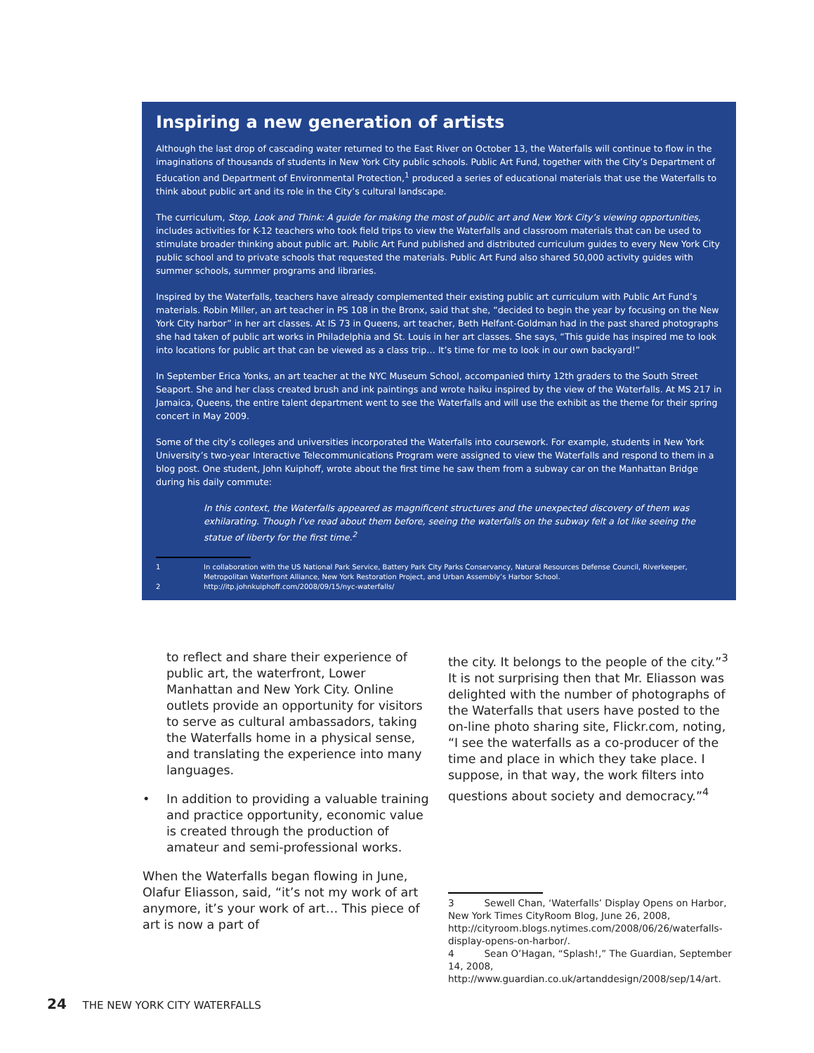Inspiring a new generation of artists
Although the last drop of cascading water returned to the East River on October 13, the Waterfalls will continue to flow in the imaginations of thousands of students in New York City public schools. Public Art Fund, together with the City’s Department of Education and Department of Environmental Protection,<sup>1</sup> produced a series of educational materials that use the Waterfalls to think about public art and its role in the City’s cultural landscape.
The curriculum, Stop, Look and Think: A guide for making the most of public art and New York City’s viewing opportunities, includes activities for K-12 teachers who took field trips to view the Waterfalls and classroom materials that can be used to stimulate broader thinking about public art. Public Art Fund published and distributed curriculum guides to every New York City public school and to private schools that requested the materials. Public Art Fund also shared 50,000 activity guides with summer schools, summer programs and libraries.
Inspired by the Waterfalls, teachers have already complemented their existing public art curriculum with Public Art Fund’s materials. Robin Miller, an art teacher in PS 108 in the Bronx, said that she, “decided to begin the year by focusing on the New York City harbor” in her art classes. At IS 73 in Queens, art teacher, Beth Helfant-Goldman had in the past shared photographs she had taken of public art works in Philadelphia and St. Louis in her art classes. She says, “This guide has inspired me to look into locations for public art that can be viewed as a class trip… It’s time for me to look in our own backyard!”
In September Erica Yonks, an art teacher at the NYC Museum School, accompanied thirty 12th graders to the South Street Seaport. She and her class created brush and ink paintings and wrote haiku inspired by the view of the Waterfalls. At MS 217 in Jamaica, Queens, the entire talent department went to see the Waterfalls and will use the exhibit as the theme for their spring concert in May 2009.
Some of the city’s colleges and universities incorporated the Waterfalls into coursework. For example, students in New York University’s two-year Interactive Telecommunications Program were assigned to view the Waterfalls and respond to them in a blog post. One student, John Kuiphoff, wrote about the first time he saw them from a subway car on the Manhattan Bridge during his daily commute:
In this context, the Waterfalls appeared as magnificent structures and the unexpected discovery of them was exhilarating. Though I’ve read about them before, seeing the waterfalls on the subway felt a lot like seeing the statue of liberty for the first time.<sup>2</sup>
1 In collaboration with the US National Park Service, Battery Park City Parks Conservancy, Natural Resources Defense Council, Riverkeeper, Metropolitan Waterfront Alliance, New York Restoration Project, and Urban Assembly’s Harbor School.
2 http://itp.johnkuiphoff.com/2008/09/15/nyc-waterfalls/
to reflect and share their experience of public art, the waterfront, Lower Manhattan and New York City. Online outlets provide an opportunity for visitors to serve as cultural ambassadors, taking the Waterfalls home in a physical sense, and translating the experience into many languages.
• In addition to providing a valuable training and practice opportunity, economic value is created through the production of amateur and semi-professional works.
When the Waterfalls began flowing in June, Olafur Eliasson, said, “it’s not my work of art anymore, it’s your work of art… This piece of art is now a part of
the city. It belongs to the people of the city.”<sup>3</sup> It is not surprising then that Mr. Eliasson was delighted with the number of photographs of the Waterfalls that users have posted to the on-line photo sharing site, Flickr.com, noting, “I see the waterfalls as a co-producer of the time and place in which they take place. I suppose, in that way, the work filters into questions about society and democracy.”<sup>4</sup>
3 Sewell Chan, ‘Waterfalls’ Display Opens on Harbor, New York Times CityRoom Blog, June 26, 2008, http://cityroom.blogs.nytimes.com/2008/06/26/waterfalls-display-opens-on-harbor/.
4 Sean O’Hagan, “Splash!,” The Guardian, September 14, 2008, http://www.guardian.co.uk/artanddesign/2008/sep/14/art.
24 THE NEW YORK CITY WATERFALLS